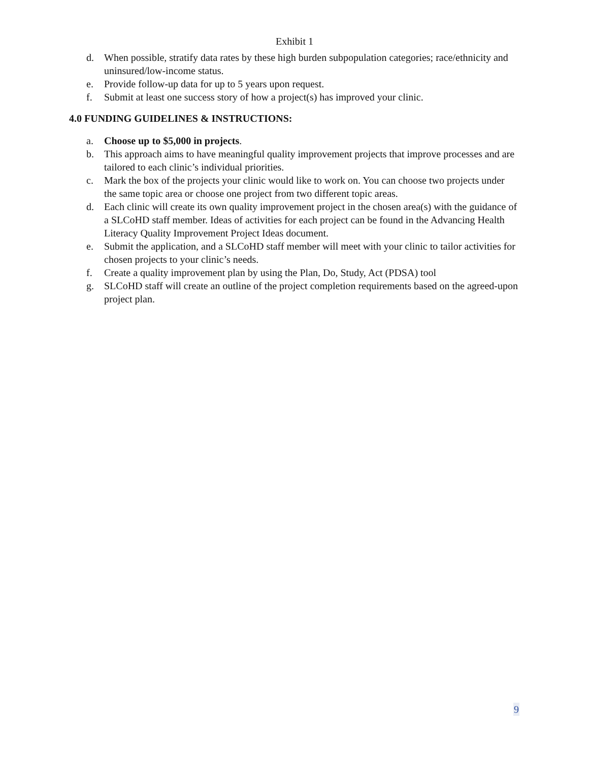Exhibit 1
d. When possible, stratify data rates by these high burden subpopulation categories; race/ethnicity and uninsured/low-income status.
e. Provide follow-up data for up to 5 years upon request.
f. Submit at least one success story of how a project(s) has improved your clinic.
4.0 FUNDING GUIDELINES & INSTRUCTIONS:
a. Choose up to $5,000 in projects.
b. This approach aims to have meaningful quality improvement projects that improve processes and are tailored to each clinic’s individual priorities.
c. Mark the box of the projects your clinic would like to work on. You can choose two projects under the same topic area or choose one project from two different topic areas.
d. Each clinic will create its own quality improvement project in the chosen area(s) with the guidance of a SLCoHD staff member. Ideas of activities for each project can be found in the Advancing Health Literacy Quality Improvement Project Ideas document.
e. Submit the application, and a SLCoHD staff member will meet with your clinic to tailor activities for chosen projects to your clinic’s needs.
f. Create a quality improvement plan by using the Plan, Do, Study, Act (PDSA) tool
g. SLCoHD staff will create an outline of the project completion requirements based on the agreed-upon project plan.
9